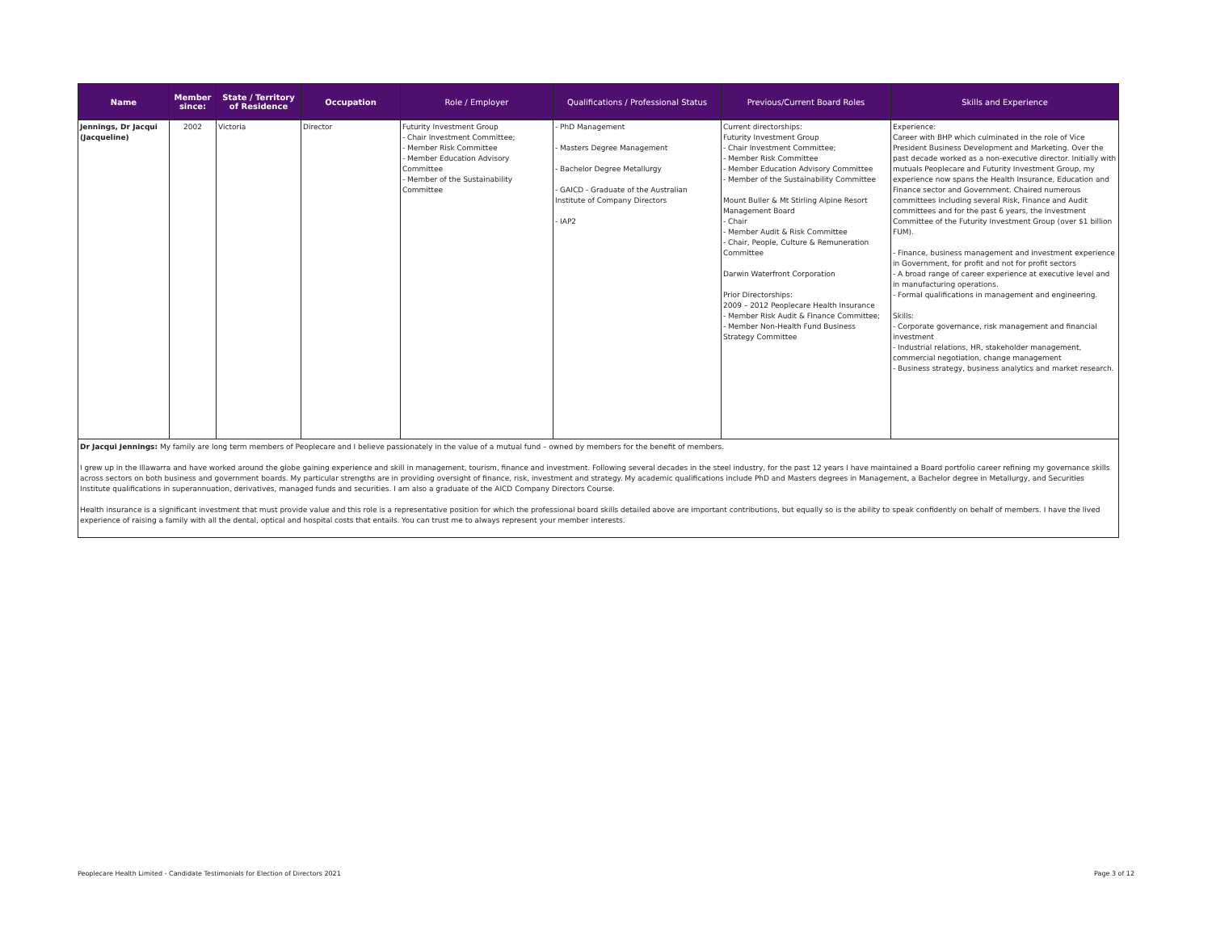| Name | Member since: | State / Territory of Residence | Occupation | Role / Employer | Qualifications / Professional Status | Previous/Current Board Roles | Skills and Experience |
| --- | --- | --- | --- | --- | --- | --- | --- |
| Jennings, Dr Jacqui (Jacqueline) | 2002 | Victoria | Director | Futurity Investment Group - Chair Investment Committee; - Member Risk Committee - Member Education Advisory Committee - Member of the Sustainability Committee | - PhD Management - Masters Degree Management - Bachelor Degree Metallurgy - GAICD - Graduate of the Australian Institute of Company Directors - IAP2 | Current directorships: Futurity Investment Group - Chair Investment Committee; - Member Risk Committee - Member Education Advisory Committee - Member of the Sustainability Committee Mount Buller & Mt Stirling Alpine Resort Management Board - Chair - Member Audit & Risk Committee - Chair, People, Culture & Remuneration Committee Darwin Waterfront Corporation Prior Directorships: 2009 – 2012 Peoplecare Health Insurance - Member Risk Audit & Finance Committee; - Member Non-Health Fund Business Strategy Committee | Experience: Career with BHP which culminated in the role of Vice President Business Development and Marketing. Over the past decade worked as a non-executive director. Initially with mutuals Peoplecare and Futurity Investment Group, my experience now spans the Health Insurance, Education and Finance sector and Government. Chaired numerous committees including several Risk, Finance and Audit committees and for the past 6 years, the Investment Committee of the Futurity Investment Group (over $1 billion FUM). - Finance, business management and investment experience in Government, for profit and not for profit sectors - A broad range of career experience at executive level and in manufacturing operations. - Formal qualifications in management and engineering. Skills: - Corporate governance, risk management and financial investment - Industrial relations, HR, stakeholder management, commercial negotiation, change management - Business strategy, business analytics and market research. |
| Dr Jacqui Jennings: My family are long term members of Peoplecare and I believe passionately in the value of a mutual fund – owned by members for the benefit of members. I grew up in the Illawarra and have worked around the globe gaining experience and skill in management, tourism, finance and investment. Following several decades in the steel industry, for the past 12 years I have maintained a Board portfolio career refining my governance skills across sectors on both business and government boards. My particular strengths are in providing oversight of finance, risk, investment and strategy. My academic qualifications include PhD and Masters degrees in Management, a Bachelor degree in Metallurgy, and Securities Institute qualifications in superannuation, derivatives, managed funds and securities. I am also a graduate of the AICD Company Directors Course. Health insurance is a significant investment that must provide value and this role is a representative position for which the professional board skills detailed above are important contributions, but equally so is the ability to speak confidently on behalf of members. I have the lived experience of raising a family with all the dental, optical and hospital costs that entails. You can trust me to always represent your member interests. | | | | | | | |
Peoplecare Health Limited - Candidate Testimonials for Election of Directors 2021
Page 3 of 12